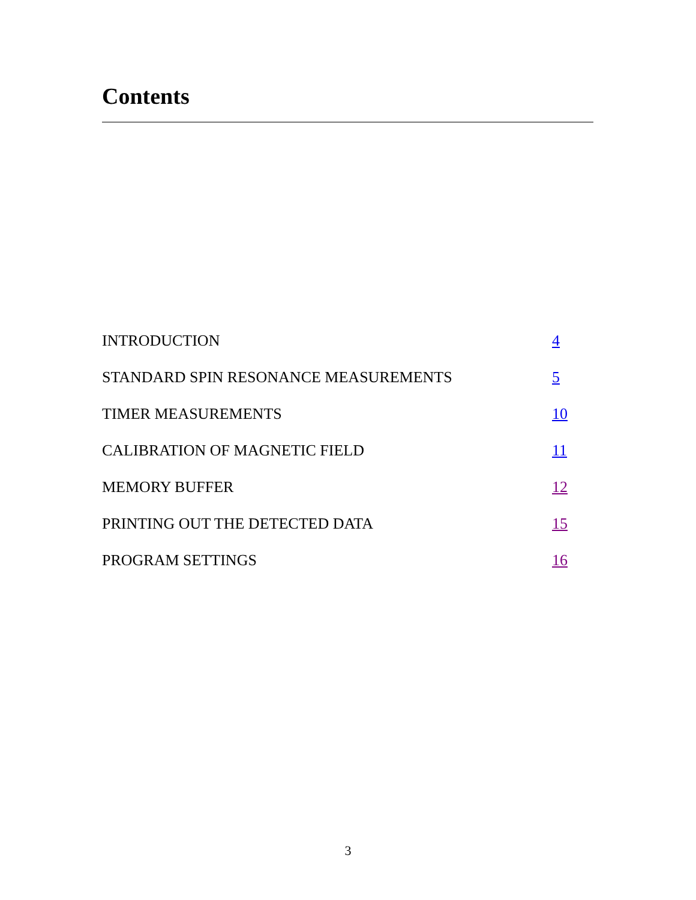Contents
INTRODUCTION 4
STANDARD SPIN RESONANCE MEASUREMENTS 5
TIMER MEASUREMENTS 10
CALIBRATION OF MAGNETIC FIELD 11
MEMORY BUFFER 12
PRINTING OUT THE DETECTED DATA 15
PROGRAM SETTINGS 16
3